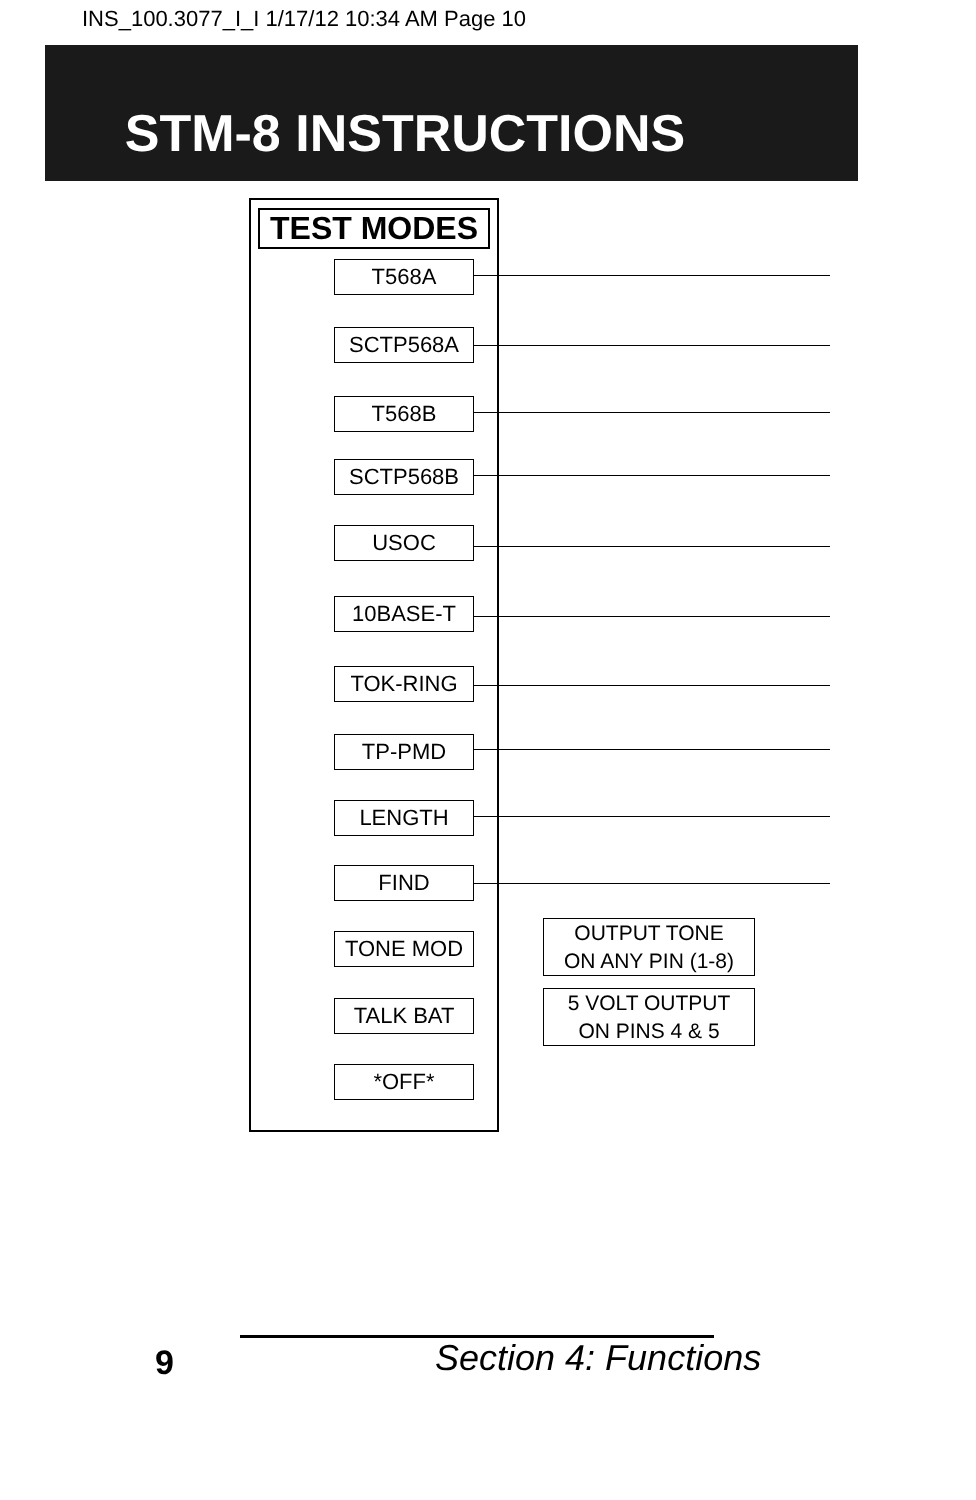INS_100.3077_I_I 1/17/12 10:34 AM Page 10
STM-8 INSTRUCTIONS
TEST MODES
T568A
SCTP568A
T568B
SCTP568B
USOC
10BASE-T
TOK-RING
TP-PMD
LENGTH
FIND
TONE MOD
OUTPUT TONE
ON ANY PIN (1-8)
TALK BAT
5 VOLT OUTPUT
ON PINS 4 & 5
*OFF*
9 Section 4: Functions